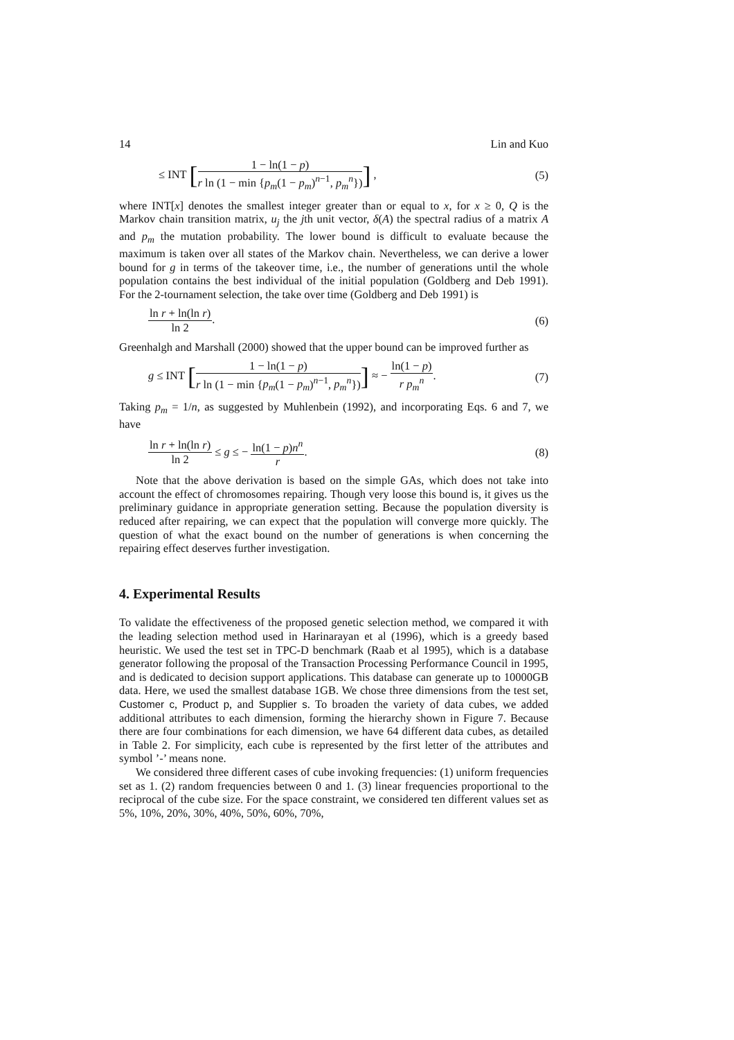14 Lin and Kuo
≤ INT [1 − ln(1 − p) r ln (1 − min {p<sub>m</sub>(1 − p<sub>m</sub>)<sup>n−1</sup>, p<sub>m</sub><sup>n</sup>})] , (5)
where INT[x] denotes the smallest integer greater than or equal to x, for x ≥ 0, Q is the Markov chain transition matrix, u<sub>j</sub> the jth unit vector, δ(A) the spectral radius of a matrix A and p<sub>m</sub> the mutation probability. The lower bound is difficult to evaluate because the maximum is taken over all states of the Markov chain. Nevertheless, we can derive a lower bound for g in terms of the takeover time, i.e., the number of generations until the whole population contains the best individual of the initial population (Goldberg and Deb 1991). For the 2-tournament selection, the take over time (Goldberg and Deb 1991) is
ln r + ln(ln r) ln 2. (6)
Greenhalgh and Marshall (2000) showed that the upper bound can be improved further as
g ≤ INT [1 − ln(1 − p) r ln (1 − min {p<sub>m</sub>(1 − p<sub>m</sub>)<sup>n−1</sup>, p<sub>m</sub><sup>n</sup>})] ≈ − ln(1 − p) r p<sub>m</sub><sup>n</sup>. (7)
Taking p<sub>m</sub> = 1/n, as suggested by Muhlenbein (1992), and incorporating Eqs. 6 and 7, we have
ln r + ln(ln r) ln 2 ≤ g ≤ − ln(1 − p)n<sup>n</sup> r. (8)
Note that the above derivation is based on the simple GAs, which does not take into account the effect of chromosomes repairing. Though very loose this bound is, it gives us the preliminary guidance in appropriate generation setting. Because the population diversity is reduced after repairing, we can expect that the population will converge more quickly. The question of what the exact bound on the number of generations is when concerning the repairing effect deserves further investigation.
4. Experimental Results
To validate the effectiveness of the proposed genetic selection method, we compared it with the leading selection method used in Harinarayan et al (1996), which is a greedy based heuristic. We used the test set in TPC-D benchmark (Raab et al 1995), which is a database generator following the proposal of the Transaction Processing Performance Council in 1995, and is dedicated to decision support applications. This database can generate up to 10000GB data. Here, we used the smallest database 1GB. We chose three dimensions from the test set, Customer c, Product p, and Supplier s. To broaden the variety of data cubes, we added additional attributes to each dimension, forming the hierarchy shown in Figure 7. Because there are four combinations for each dimension, we have 64 different data cubes, as detailed in Table 2. For simplicity, each cube is represented by the first letter of the attributes and symbol ’-’ means none.
We considered three different cases of cube invoking frequencies: (1) uniform frequencies set as 1. (2) random frequencies between 0 and 1. (3) linear frequencies proportional to the reciprocal of the cube size. For the space constraint, we considered ten different values set as 5%, 10%, 20%, 30%, 40%, 50%, 60%, 70%,